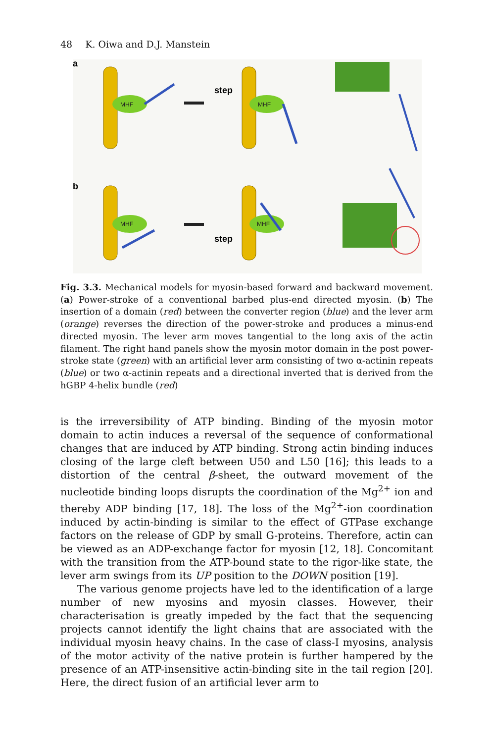48 K. Oiwa and D.J. Manstein
a
b
step
step
MHF
MHF
MHF
MHF
Fig. 3.3. Mechanical models for myosin-based forward and backward movement. (a) Power-stroke of a conventional barbed plus-end directed myosin. (b) The insertion of a domain (red) between the converter region (blue) and the lever arm (orange) reverses the direction of the power-stroke and produces a minus-end directed myosin. The lever arm moves tangential to the long axis of the actin filament. The right hand panels show the myosin motor domain in the post power-stroke state (green) with an artificial lever arm consisting of two α-actinin repeats (blue) or two α-actinin repeats and a directional inverted that is derived from the hGBP 4-helix bundle (red)
is the irreversibility of ATP binding. Binding of the myosin motor domain to actin induces a reversal of the sequence of conformational changes that are induced by ATP binding. Strong actin binding induces closing of the large cleft between U50 and L50 [16]; this leads to a distortion of the central β-sheet, the outward movement of the nucleotide binding loops disrupts the coordination of the Mg<sup>2+</sup> ion and thereby ADP binding [17, 18]. The loss of the Mg<sup>2+</sup>-ion coordination induced by actin-binding is similar to the effect of GTPase exchange factors on the release of GDP by small G-proteins. Therefore, actin can be viewed as an ADP-exchange factor for myosin [12, 18]. Concomitant with the transition from the ATP-bound state to the rigor-like state, the lever arm swings from its UP position to the DOWN position [19].
The various genome projects have led to the identification of a large number of new myosins and myosin classes. However, their characterisation is greatly impeded by the fact that the sequencing projects cannot identify the light chains that are associated with the individual myosin heavy chains. In the case of class-I myosins, analysis of the motor activity of the native protein is further hampered by the presence of an ATP-insensitive actin-binding site in the tail region [20]. Here, the direct fusion of an artificial lever arm to